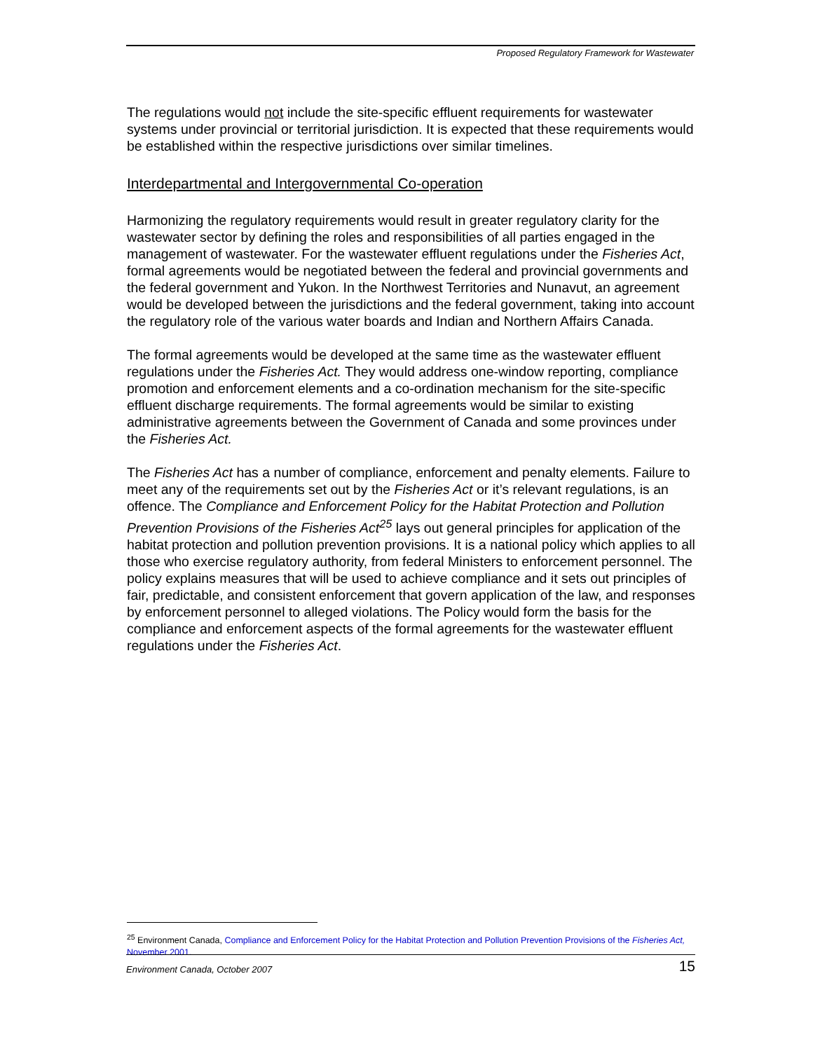Proposed Regulatory Framework for Wastewater
The regulations would not include the site-specific effluent requirements for wastewater systems under provincial or territorial jurisdiction. It is expected that these requirements would be established within the respective jurisdictions over similar timelines.
Interdepartmental and Intergovernmental Co-operation
Harmonizing the regulatory requirements would result in greater regulatory clarity for the wastewater sector by defining the roles and responsibilities of all parties engaged in the management of wastewater. For the wastewater effluent regulations under the Fisheries Act, formal agreements would be negotiated between the federal and provincial governments and the federal government and Yukon. In the Northwest Territories and Nunavut, an agreement would be developed between the jurisdictions and the federal government, taking into account the regulatory role of the various water boards and Indian and Northern Affairs Canada.
The formal agreements would be developed at the same time as the wastewater effluent regulations under the Fisheries Act. They would address one-window reporting, compliance promotion and enforcement elements and a co-ordination mechanism for the site-specific effluent discharge requirements. The formal agreements would be similar to existing administrative agreements between the Government of Canada and some provinces under the Fisheries Act.
The Fisheries Act has a number of compliance, enforcement and penalty elements. Failure to meet any of the requirements set out by the Fisheries Act or it’s relevant regulations, is an offence. The Compliance and Enforcement Policy for the Habitat Protection and Pollution Prevention Provisions of the Fisheries Act<sup>25</sup> lays out general principles for application of the habitat protection and pollution prevention provisions. It is a national policy which applies to all those who exercise regulatory authority, from federal Ministers to enforcement personnel. The policy explains measures that will be used to achieve compliance and it sets out principles of fair, predictable, and consistent enforcement that govern application of the law, and responses by enforcement personnel to alleged violations. The Policy would form the basis for the compliance and enforcement aspects of the formal agreements for the wastewater effluent regulations under the Fisheries Act.
<sup>25</sup> Environment Canada, Compliance and Enforcement Policy for the Habitat Protection and Pollution Prevention Provisions of the Fisheries Act, November 2001.
Environment Canada, October 2007 15